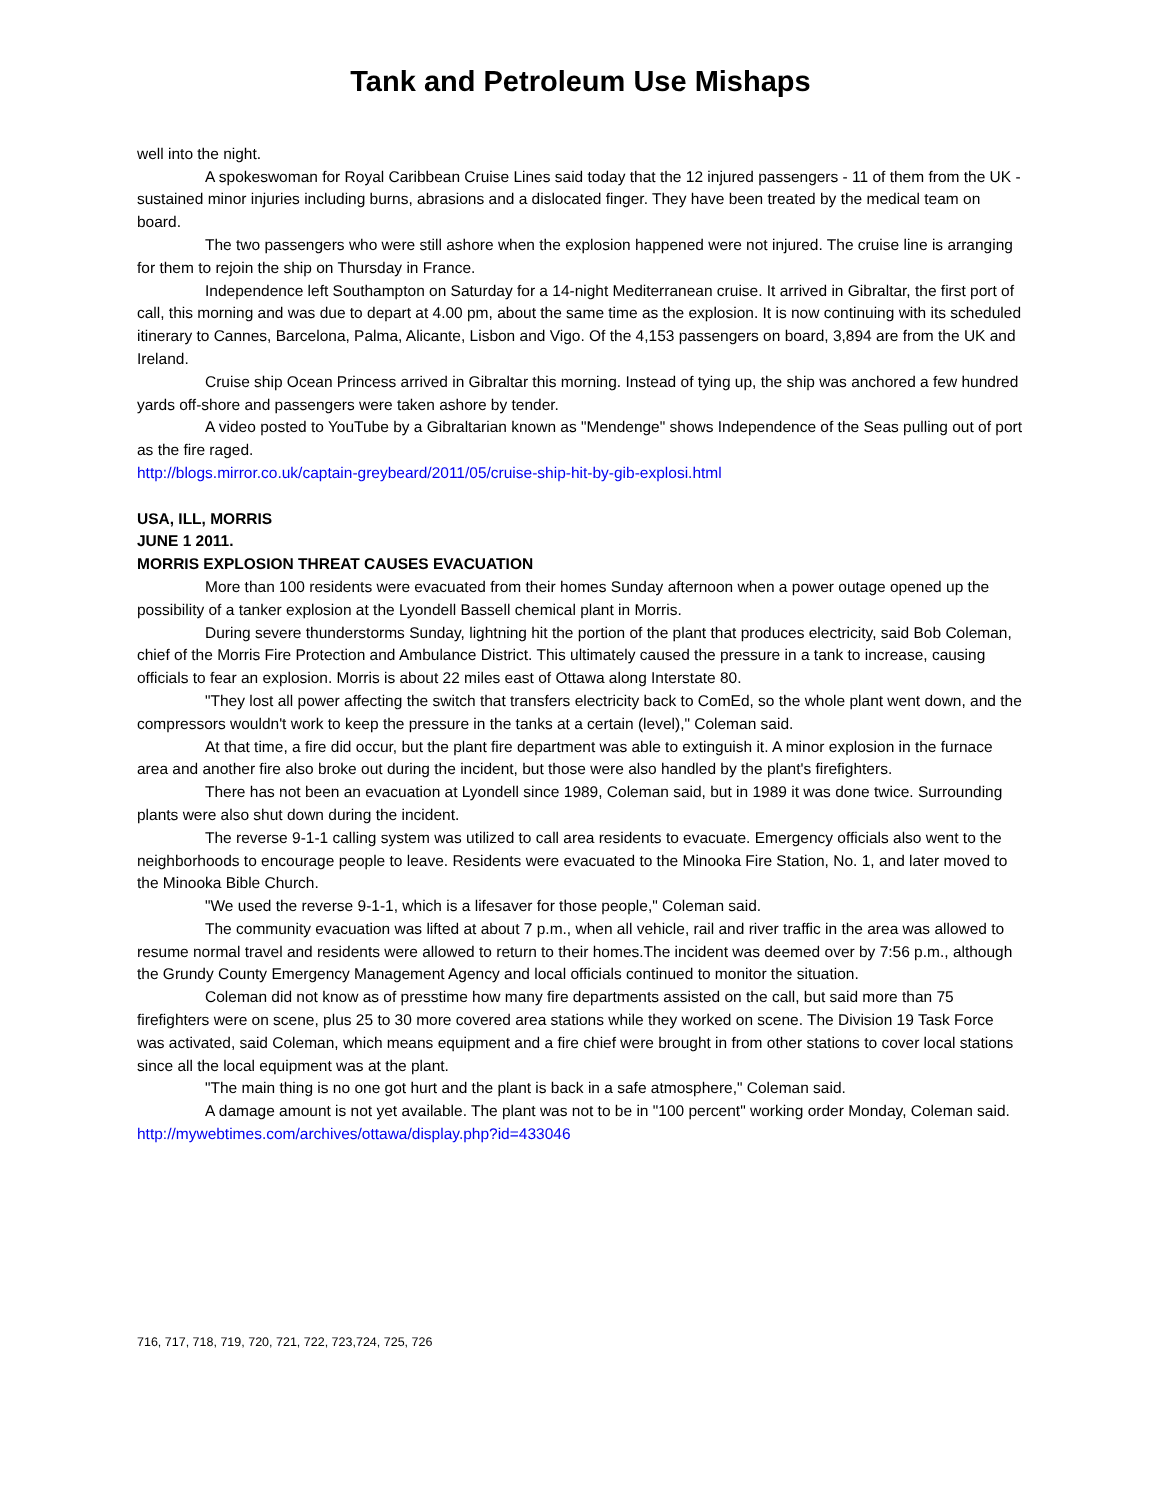Tank and Petroleum Use Mishaps
well into the night.
A spokeswoman for Royal Caribbean Cruise Lines said today that the 12 injured passengers - 11 of them from the UK - sustained minor injuries including burns, abrasions and a dislocated finger. They have been treated by the medical team on board.
The two passengers who were still ashore when the explosion happened were not injured. The cruise line is arranging for them to rejoin the ship on Thursday in France.
Independence left Southampton on Saturday for a 14-night Mediterranean cruise. It arrived in Gibraltar, the first port of call, this morning and was due to depart at 4.00 pm, about the same time as the explosion. It is now continuing with its scheduled itinerary to Cannes, Barcelona, Palma, Alicante, Lisbon and Vigo. Of the 4,153 passengers on board, 3,894 are from the UK and Ireland.
Cruise ship Ocean Princess arrived in Gibraltar this morning. Instead of tying up, the ship was anchored a few hundred yards off-shore and passengers were taken ashore by tender.
A video posted to YouTube by a Gibraltarian known as "Mendenge" shows Independence of the Seas pulling out of port as the fire raged.
http://blogs.mirror.co.uk/captain-greybeard/2011/05/cruise-ship-hit-by-gib-explosi.html
USA, ILL, MORRIS
JUNE 1 2011.
MORRIS EXPLOSION THREAT CAUSES EVACUATION
More than 100 residents were evacuated from their homes Sunday afternoon when a power outage opened up the possibility of a tanker explosion at the Lyondell Bassell chemical plant in Morris.
During severe thunderstorms Sunday, lightning hit the portion of the plant that produces electricity, said Bob Coleman, chief of the Morris Fire Protection and Ambulance District. This ultimately caused the pressure in a tank to increase, causing officials to fear an explosion. Morris is about 22 miles east of Ottawa along Interstate 80.
"They lost all power affecting the switch that transfers electricity back to ComEd, so the whole plant went down, and the compressors wouldn't work to keep the pressure in the tanks at a certain (level)," Coleman said.
At that time, a fire did occur, but the plant fire department was able to extinguish it. A minor explosion in the furnace area and another fire also broke out during the incident, but those were also handled by the plant's firefighters.
There has not been an evacuation at Lyondell since 1989, Coleman said, but in 1989 it was done twice. Surrounding plants were also shut down during the incident.
The reverse 9-1-1 calling system was utilized to call area residents to evacuate. Emergency officials also went to the neighborhoods to encourage people to leave. Residents were evacuated to the Minooka Fire Station, No. 1, and later moved to the Minooka Bible Church.
"We used the reverse 9-1-1, which is a lifesaver for those people," Coleman said.
The community evacuation was lifted at about 7 p.m., when all vehicle, rail and river traffic in the area was allowed to resume normal travel and residents were allowed to return to their homes.The incident was deemed over by 7:56 p.m., although the Grundy County Emergency Management Agency and local officials continued to monitor the situation.
Coleman did not know as of presstime how many fire departments assisted on the call, but said more than 75 firefighters were on scene, plus 25 to 30 more covered area stations while they worked on scene. The Division 19 Task Force was activated, said Coleman, which means equipment and a fire chief were brought in from other stations to cover local stations since all the local equipment was at the plant.
"The main thing is no one got hurt and the plant is back in a safe atmosphere," Coleman said.
A damage amount is not yet available. The plant was not to be in "100 percent" working order Monday, Coleman said.
http://mywebtimes.com/archives/ottawa/display.php?id=433046
716, 717, 718, 719, 720, 721, 722, 723,724, 725, 726